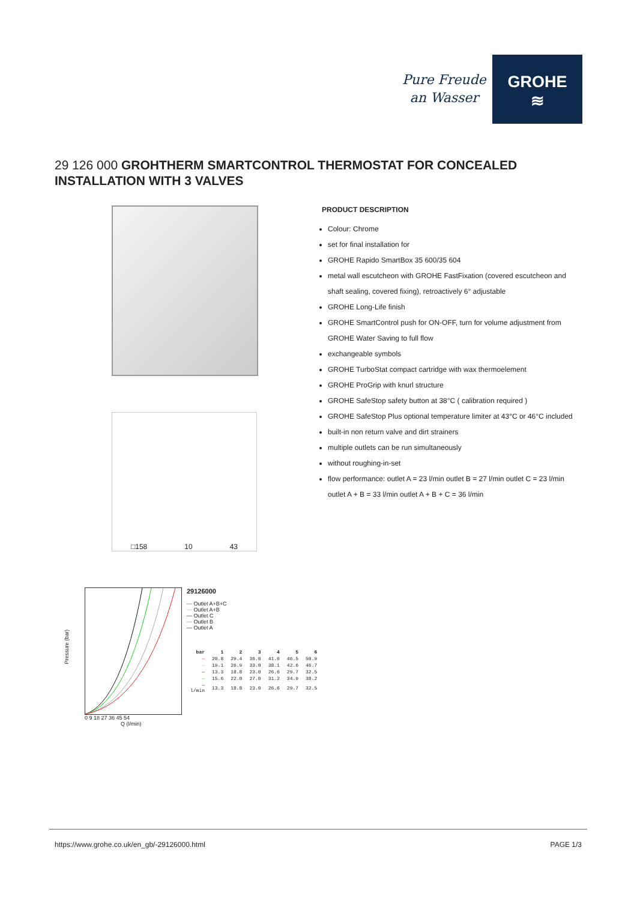Pure Freude
an Wasser
GROHE
≋
29 126 000 GROHTHERM SMARTCONTROL THERMOSTAT FOR CONCEALED INSTALLATION WITH 3 VALVES
□158 10 43
Pressure (bar)
0 9 18 27 36 45 54
Q (l/min)
29126000
— Outlet A+B+C
— Outlet A+B
— Outlet C
— Outlet B
— Outlet A
| bar | 1 | 2 | 3 | 4 | 5 | 6 |
| --- | --- | --- | --- | --- | --- | --- |
| — | 20.8 | 29.4 | 36.0 | 41.6 | 46.5 | 50.9 |
| — | 19.1 | 26.9 | 33.0 | 38.1 | 42.6 | 46.7 |
| — | 13.3 | 18.8 | 23.0 | 26.6 | 29.7 | 32.5 |
| — | 15.6 | 22.0 | 27.0 | 31.2 | 34.9 | 38.2 |
| — l/min | 13.3 | 18.8 | 23.0 | 26.6 | 29.7 | 32.5 |
PRODUCT DESCRIPTION
Colour: Chrome
set for final installation for
GROHE Rapido SmartBox 35 600/35 604
metal wall escutcheon with GROHE FastFixation (covered escutcheon and shaft sealing, covered fixing), retroactively 6° adjustable
GROHE Long-Life finish
GROHE SmartControl push for ON-OFF, turn for volume adjustment from GROHE Water Saving to full flow
exchangeable symbols
GROHE TurboStat compact cartridge with wax thermoelement
GROHE ProGrip with knurl structure
GROHE SafeStop safety button at 38°C ( calibration required )
GROHE SafeStop Plus optional temperature limiter at 43°C or 46°C included
built-in non return valve and dirt strainers
multiple outlets can be run simultaneously
without roughing-in-set
flow performance: outlet A = 23 l/min outlet B = 27 l/min outlet C = 23 l/min outlet A + B = 33 l/min outlet A + B + C = 36 l/min
https://www.grohe.co.uk/en_gb/-29126000.html PAGE 1/3